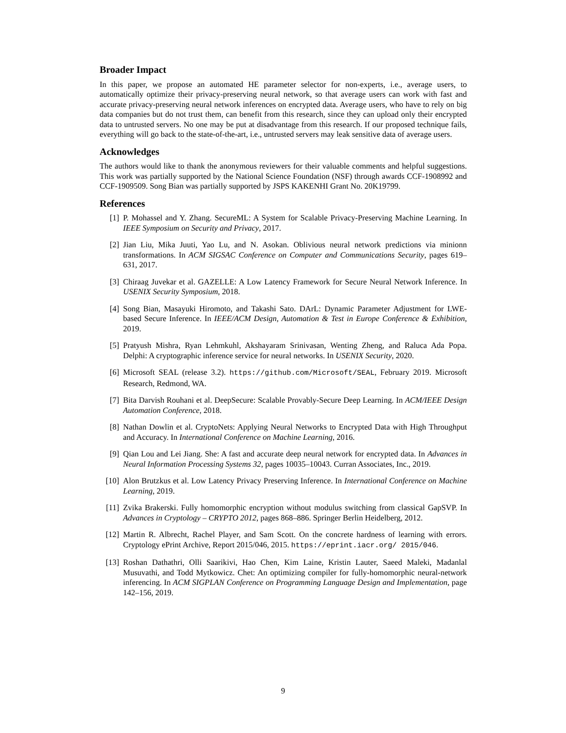Broader Impact
In this paper, we propose an automated HE parameter selector for non-experts, i.e., average users, to automatically optimize their privacy-preserving neural network, so that average users can work with fast and accurate privacy-preserving neural network inferences on encrypted data. Average users, who have to rely on big data companies but do not trust them, can benefit from this research, since they can upload only their encrypted data to untrusted servers. No one may be put at disadvantage from this research. If our proposed technique fails, everything will go back to the state-of-the-art, i.e., untrusted servers may leak sensitive data of average users.
Acknowledges
The authors would like to thank the anonymous reviewers for their valuable comments and helpful suggestions. This work was partially supported by the National Science Foundation (NSF) through awards CCF-1908992 and CCF-1909509. Song Bian was partially supported by JSPS KAKENHI Grant No. 20K19799.
References
[1] P. Mohassel and Y. Zhang. SecureML: A System for Scalable Privacy-Preserving Machine Learning. In IEEE Symposium on Security and Privacy, 2017.
[2] Jian Liu, Mika Juuti, Yao Lu, and N. Asokan. Oblivious neural network predictions via minionn transformations. In ACM SIGSAC Conference on Computer and Communications Security, pages 619–631, 2017.
[3] Chiraag Juvekar et al. GAZELLE: A Low Latency Framework for Secure Neural Network Inference. In USENIX Security Symposium, 2018.
[4] Song Bian, Masayuki Hiromoto, and Takashi Sato. DArL: Dynamic Parameter Adjustment for LWE-based Secure Inference. In IEEE/ACM Design, Automation & Test in Europe Conference & Exhibition, 2019.
[5] Pratyush Mishra, Ryan Lehmkuhl, Akshayaram Srinivasan, Wenting Zheng, and Raluca Ada Popa. Delphi: A cryptographic inference service for neural networks. In USENIX Security, 2020.
[6] Microsoft SEAL (release 3.2). https://github.com/Microsoft/SEAL, February 2019. Microsoft Research, Redmond, WA.
[7] Bita Darvish Rouhani et al. DeepSecure: Scalable Provably-Secure Deep Learning. In ACM/IEEE Design Automation Conference, 2018.
[8] Nathan Dowlin et al. CryptoNets: Applying Neural Networks to Encrypted Data with High Throughput and Accuracy. In International Conference on Machine Learning, 2016.
[9] Qian Lou and Lei Jiang. She: A fast and accurate deep neural network for encrypted data. In Advances in Neural Information Processing Systems 32, pages 10035–10043. Curran Associates, Inc., 2019.
[10] Alon Brutzkus et al. Low Latency Privacy Preserving Inference. In International Conference on Machine Learning, 2019.
[11] Zvika Brakerski. Fully homomorphic encryption without modulus switching from classical GapSVP. In Advances in Cryptology – CRYPTO 2012, pages 868–886. Springer Berlin Heidelberg, 2012.
[12] Martin R. Albrecht, Rachel Player, and Sam Scott. On the concrete hardness of learning with errors. Cryptology ePrint Archive, Report 2015/046, 2015. https://eprint.iacr.org/ 2015/046.
[13] Roshan Dathathri, Olli Saarikivi, Hao Chen, Kim Laine, Kristin Lauter, Saeed Maleki, Madanlal Musuvathi, and Todd Mytkowicz. Chet: An optimizing compiler for fully-homomorphic neural-network inferencing. In ACM SIGPLAN Conference on Programming Language Design and Implementation, page 142–156, 2019.
9